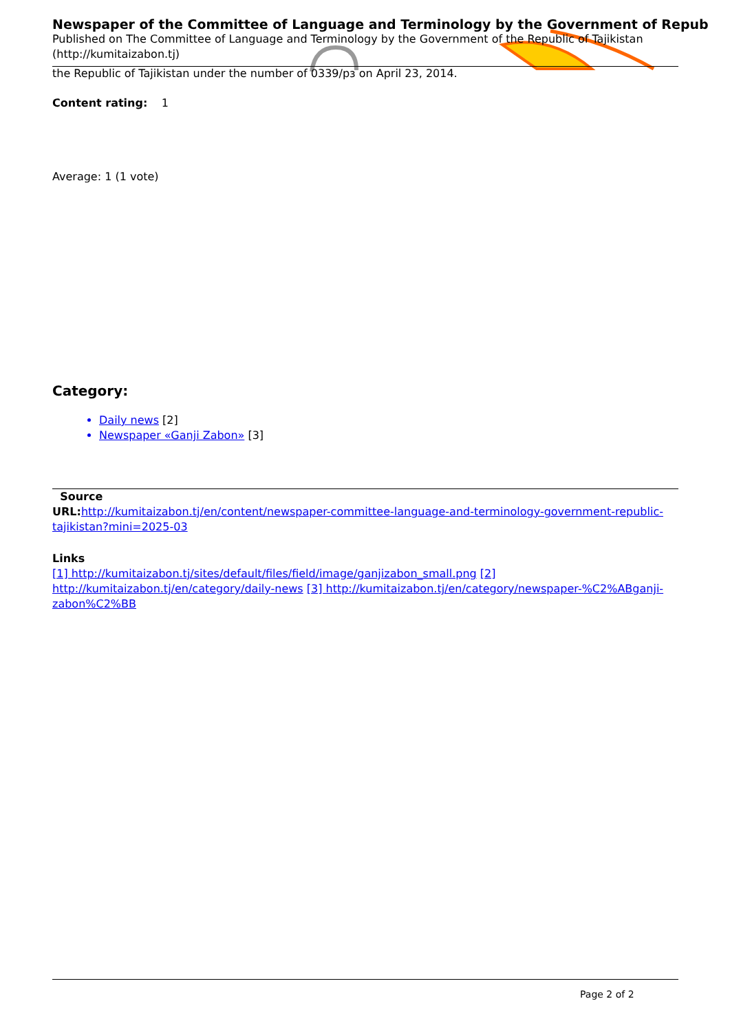Newspaper of the Committee of Language and Terminology by the Government of Repub
Published on The Committee of Language and Terminology by the Government of the Republic of Tajikistan (http://kumitaizabon.tj)
the Republic of Tajikistan under the number of 0339/рз on April 23, 2014.
Content rating: 1
Average: 1 (1 vote)
Category:
Daily news [2]
Newspaper «Ganji Zabon» [3]
Source
URL: http://kumitaizabon.tj/en/content/newspaper-committee-language-and-terminology-government-republic-tajikistan?mini=2025-03
Links
[1] http://kumitaizabon.tj/sites/default/files/field/image/ganjizabon_small.png [2] http://kumitaizabon.tj/en/category/daily-news [3] http://kumitaizabon.tj/en/category/newspaper-%C2%ABganji-zabon%C2%BB
Page 2 of 2